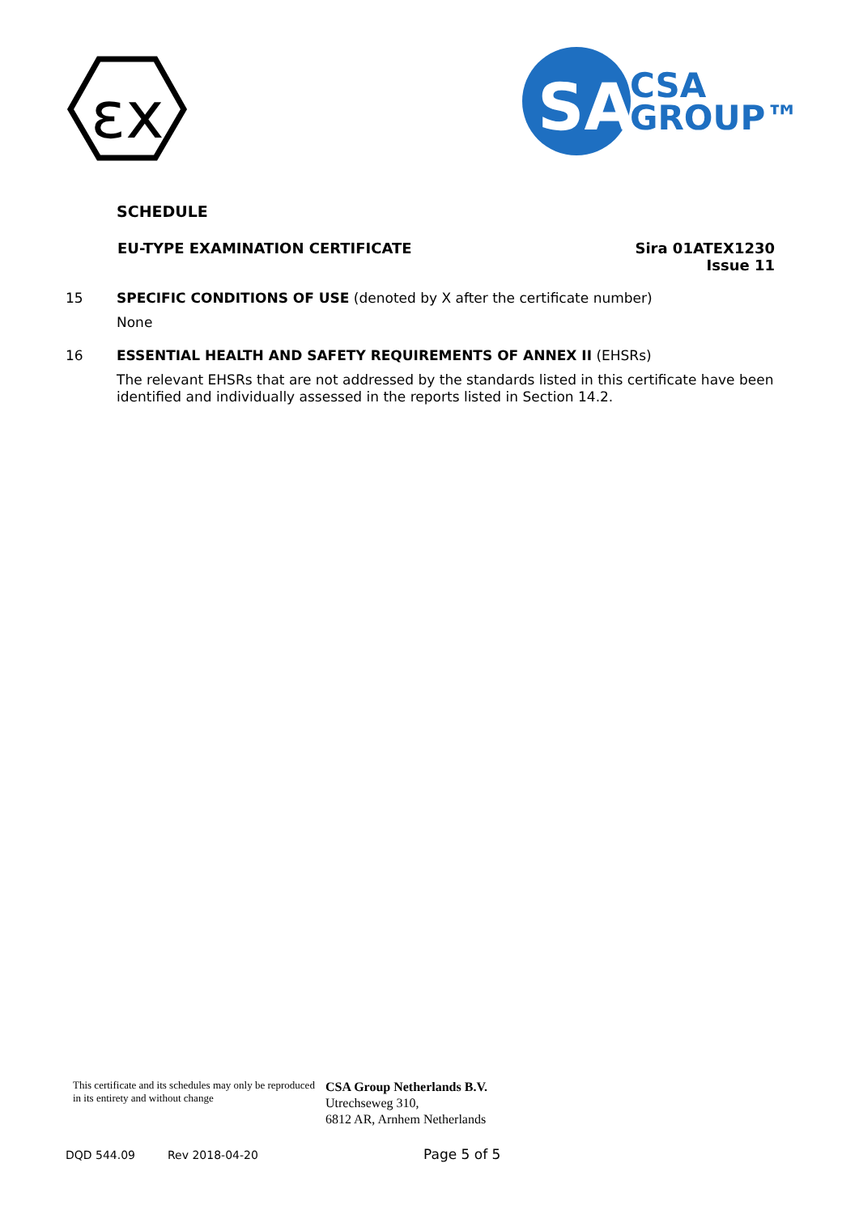εx
SA
CSA
GROUP™
SCHEDULE
EU-TYPE EXAMINATION CERTIFICATE
Sira 01ATEX1230
Issue 11
15 SPECIFIC CONDITIONS OF USE (denoted by X after the certificate number)
None
16 ESSENTIAL HEALTH AND SAFETY REQUIREMENTS OF ANNEX II (EHSRs)
The relevant EHSRs that are not addressed by the standards listed in this certificate have been identified and individually assessed in the reports listed in Section 14.2.
This certificate and its schedules may only be reproduced in its entirety and without change
CSA Group Netherlands B.V.
Utrechseweg 310,
6812 AR, Arnhem Netherlands
DQD 544.09 Rev 2018-04-20 Page 5 of 5